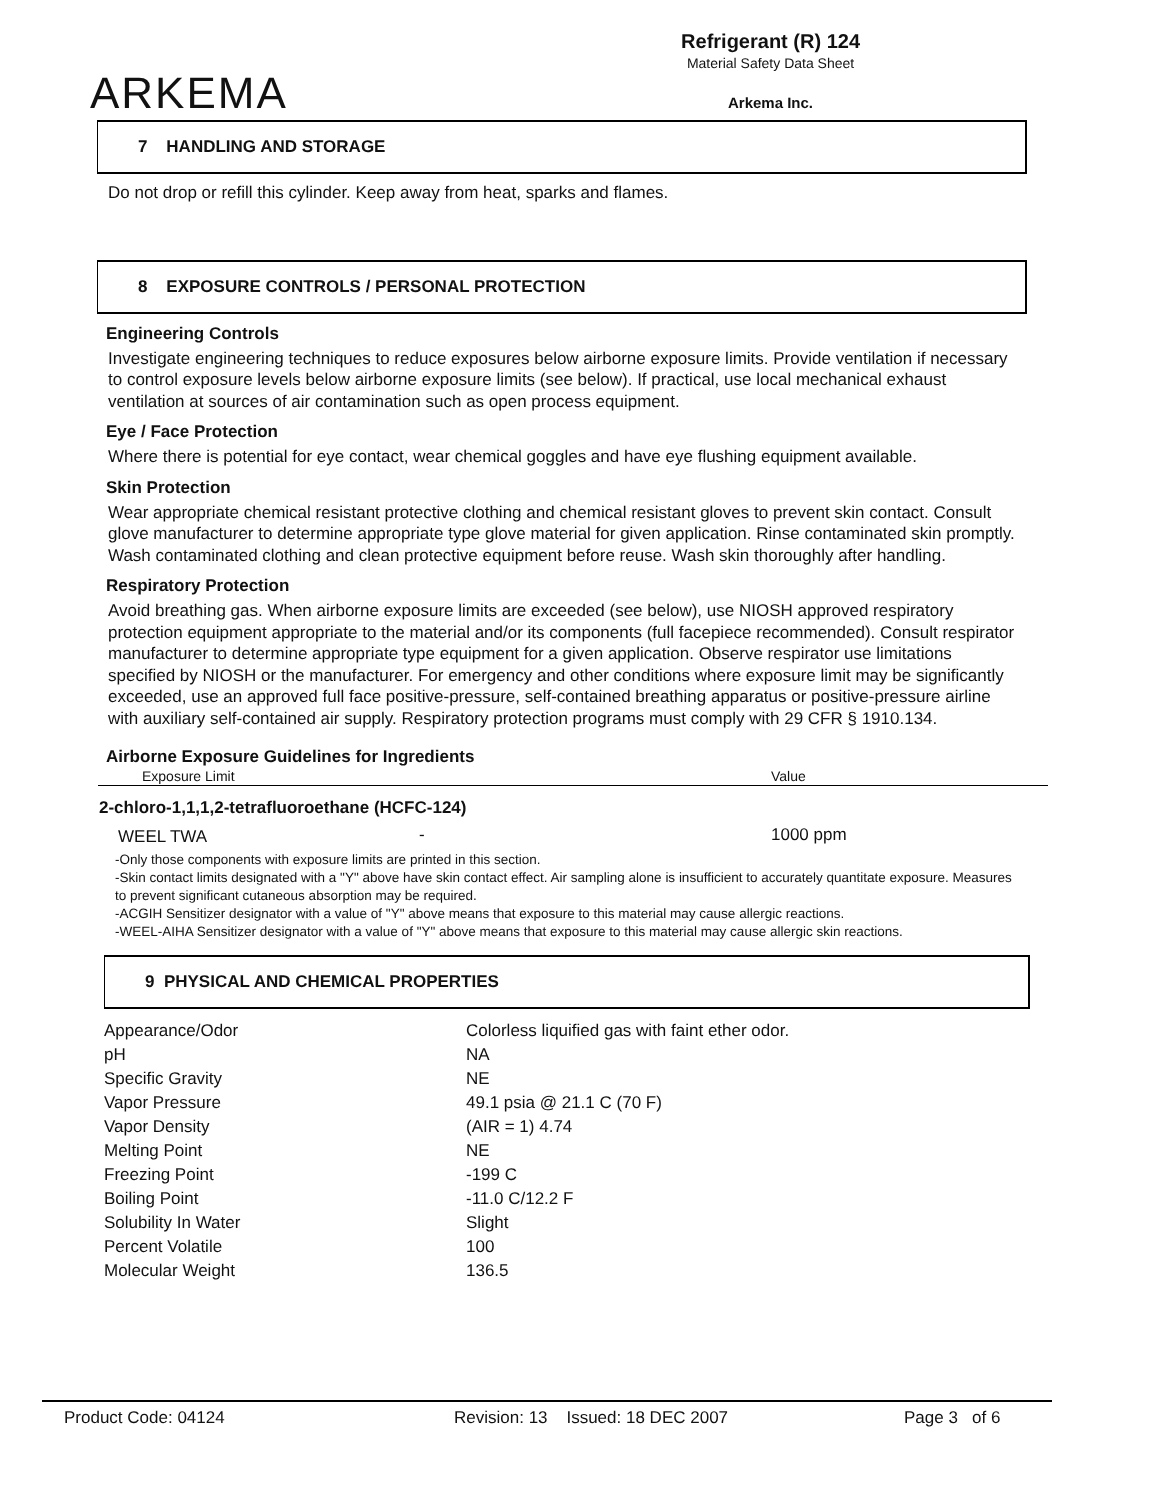ARKEMA
Refrigerant (R) 124
Material Safety Data Sheet
Arkema Inc.
7 HANDLING AND STORAGE
Do not drop or refill this cylinder. Keep away from heat, sparks and flames.
8 EXPOSURE CONTROLS / PERSONAL PROTECTION
Engineering Controls
Investigate engineering techniques to reduce exposures below airborne exposure limits. Provide ventilation if necessary to control exposure levels below airborne exposure limits (see below). If practical, use local mechanical exhaust ventilation at sources of air contamination such as open process equipment.
Eye / Face Protection
Where there is potential for eye contact, wear chemical goggles and have eye flushing equipment available.
Skin Protection
Wear appropriate chemical resistant protective clothing and chemical resistant gloves to prevent skin contact. Consult glove manufacturer to determine appropriate type glove material for given application. Rinse contaminated skin promptly. Wash contaminated clothing and clean protective equipment before reuse. Wash skin thoroughly after handling.
Respiratory Protection
Avoid breathing gas. When airborne exposure limits are exceeded (see below), use NIOSH approved respiratory protection equipment appropriate to the material and/or its components (full facepiece recommended). Consult respirator manufacturer to determine appropriate type equipment for a given application. Observe respirator use limitations specified by NIOSH or the manufacturer. For emergency and other conditions where exposure limit may be significantly exceeded, use an approved full face positive-pressure, self-contained breathing apparatus or positive-pressure airline with auxiliary self-contained air supply. Respiratory protection programs must comply with 29 CFR § 1910.134.
Airborne Exposure Guidelines for Ingredients
| Exposure Limit | | Value |
| --- | --- | --- |
| 2-chloro-1,1,1,2-tetrafluoroethane (HCFC-124) | | |
| WEEL TWA | - | 1000 ppm |
-Only those components with exposure limits are printed in this section.
-Skin contact limits designated with a "Y" above have skin contact effect. Air sampling alone is insufficient to accurately quantitate exposure. Measures to prevent significant cutaneous absorption may be required.
-ACGIH Sensitizer designator with a value of "Y" above means that exposure to this material may cause allergic reactions.
-WEEL-AIHA Sensitizer designator with a value of "Y" above means that exposure to this material may cause allergic skin reactions.
9 PHYSICAL AND CHEMICAL PROPERTIES
| Appearance/Odor | Colorless liquified gas with faint ether odor. |
| pH | NA |
| Specific Gravity | NE |
| Vapor Pressure | 49.1 psia @ 21.1 C (70 F) |
| Vapor Density | (AIR = 1) 4.74 |
| Melting Point | NE |
| Freezing Point | -199 C |
| Boiling Point | -11.0 C/12.2 F |
| Solubility In Water | Slight |
| Percent Volatile | 100 |
| Molecular Weight | 136.5 |
Product Code: 04124 Revision: 13 Issued: 18 DEC 2007 Page 3 of 6